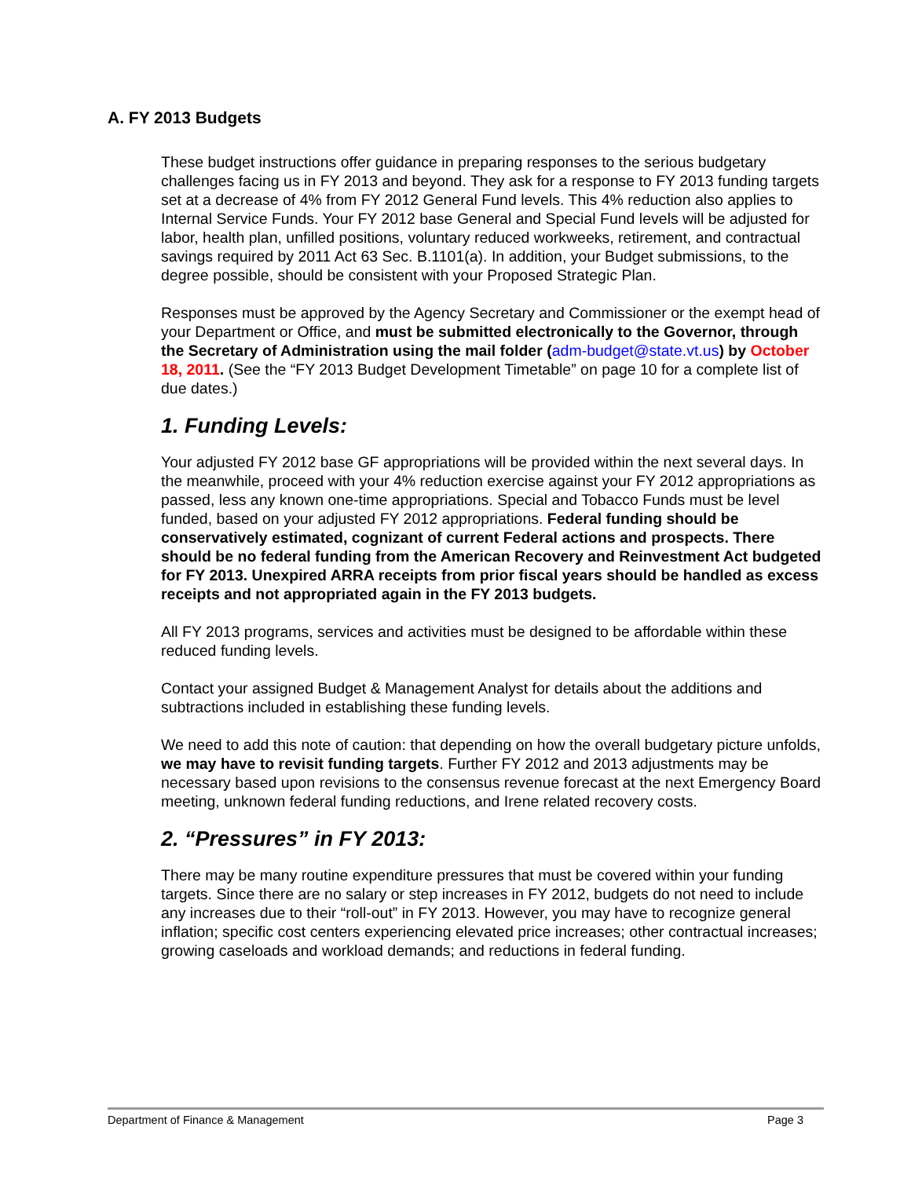A. FY 2013 Budgets
These budget instructions offer guidance in preparing responses to the serious budgetary challenges facing us in FY 2013 and beyond. They ask for a response to FY 2013 funding targets set at a decrease of 4% from FY 2012 General Fund levels. This 4% reduction also applies to Internal Service Funds. Your FY 2012 base General and Special Fund levels will be adjusted for labor, health plan, unfilled positions, voluntary reduced workweeks, retirement, and contractual savings required by 2011 Act 63 Sec. B.1101(a). In addition, your Budget submissions, to the degree possible, should be consistent with your Proposed Strategic Plan.
Responses must be approved by the Agency Secretary and Commissioner or the exempt head of your Department or Office, and must be submitted electronically to the Governor, through the Secretary of Administration using the mail folder (adm-budget@state.vt.us) by October 18, 2011. (See the “FY 2013 Budget Development Timetable” on page 10 for a complete list of due dates.)
1. Funding Levels:
Your adjusted FY 2012 base GF appropriations will be provided within the next several days. In the meanwhile, proceed with your 4% reduction exercise against your FY 2012 appropriations as passed, less any known one-time appropriations. Special and Tobacco Funds must be level funded, based on your adjusted FY 2012 appropriations. Federal funding should be conservatively estimated, cognizant of current Federal actions and prospects. There should be no federal funding from the American Recovery and Reinvestment Act budgeted for FY 2013. Unexpired ARRA receipts from prior fiscal years should be handled as excess receipts and not appropriated again in the FY 2013 budgets.
All FY 2013 programs, services and activities must be designed to be affordable within these reduced funding levels.
Contact your assigned Budget & Management Analyst for details about the additions and subtractions included in establishing these funding levels.
We need to add this note of caution: that depending on how the overall budgetary picture unfolds, we may have to revisit funding targets. Further FY 2012 and 2013 adjustments may be necessary based upon revisions to the consensus revenue forecast at the next Emergency Board meeting, unknown federal funding reductions, and Irene related recovery costs.
2. “Pressures” in FY 2013:
There may be many routine expenditure pressures that must be covered within your funding targets. Since there are no salary or step increases in FY 2012, budgets do not need to include any increases due to their “roll-out” in FY 2013. However, you may have to recognize general inflation; specific cost centers experiencing elevated price increases; other contractual increases; growing caseloads and workload demands; and reductions in federal funding.
Department of Finance & Management Page 3